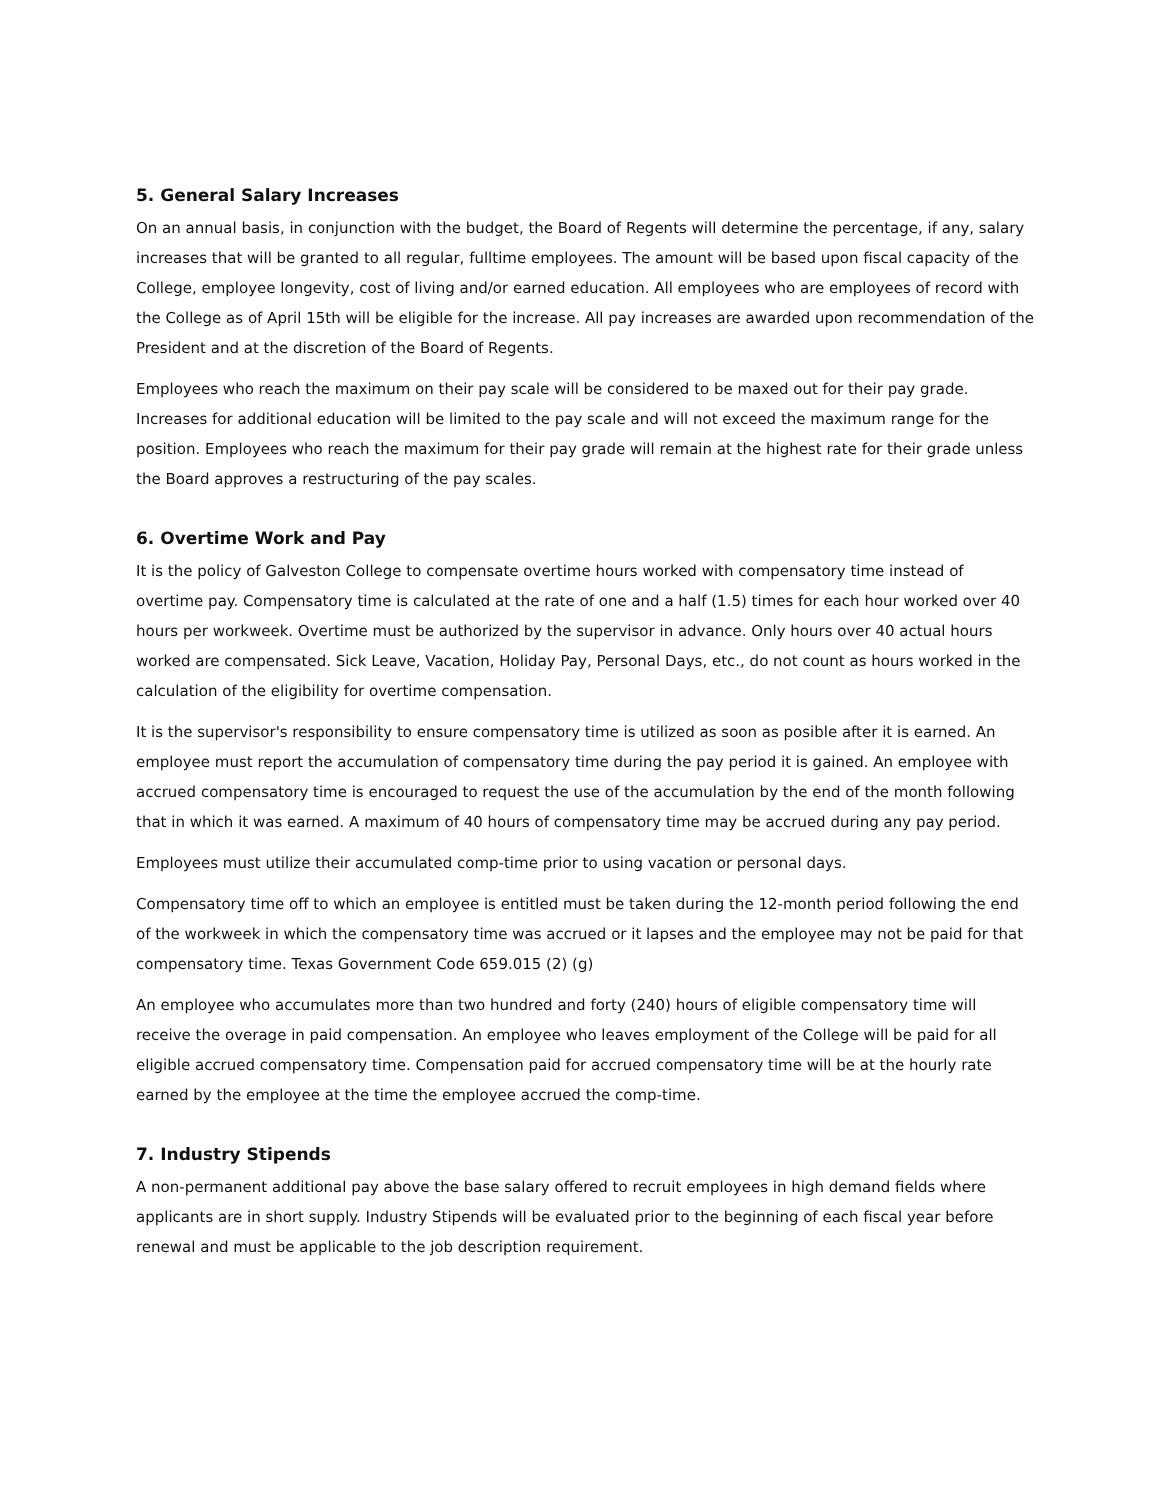5. General Salary Increases
On an annual basis, in conjunction with the budget, the Board of Regents will determine the percentage, if any, salary increases that will be granted to all regular, fulltime employees. The amount will be based upon fiscal capacity of the College, employee longevity, cost of living and/or earned education. All employees who are employees of record with the College as of April 15th will be eligible for the increase. All pay increases are awarded upon recommendation of the President and at the discretion of the Board of Regents.
Employees who reach the maximum on their pay scale will be considered to be maxed out for their pay grade. Increases for additional education will be limited to the pay scale and will not exceed the maximum range for the position. Employees who reach the maximum for their pay grade will remain at the highest rate for their grade unless the Board approves a restructuring of the pay scales.
6. Overtime Work and Pay
It is the policy of Galveston College to compensate overtime hours worked with compensatory time instead of overtime pay. Compensatory time is calculated at the rate of one and a half (1.5) times for each hour worked over 40 hours per workweek. Overtime must be authorized by the supervisor in advance. Only hours over 40 actual hours worked are compensated. Sick Leave, Vacation, Holiday Pay, Personal Days, etc., do not count as hours worked in the calculation of the eligibility for overtime compensation.
It is the supervisor's responsibility to ensure compensatory time is utilized as soon as posible after it is earned. An employee must report the accumulation of compensatory time during the pay period it is gained. An employee with accrued compensatory time is encouraged to request the use of the accumulation by the end of the month following that in which it was earned. A maximum of 40 hours of compensatory time may be accrued during any pay period.
Employees must utilize their accumulated comp-time prior to using vacation or personal days.
Compensatory time off to which an employee is entitled must be taken during the 12-month period following the end of the workweek in which the compensatory time was accrued or it lapses and the employee may not be paid for that compensatory time. Texas Government Code 659.015 (2) (g)
An employee who accumulates more than two hundred and forty (240) hours of eligible compensatory time will receive the overage in paid compensation. An employee who leaves employment of the College will be paid for all eligible accrued compensatory time. Compensation paid for accrued compensatory time will be at the hourly rate earned by the employee at the time the employee accrued the comp-time.
7. Industry Stipends
A non-permanent additional pay above the base salary offered to recruit employees in high demand fields where applicants are in short supply. Industry Stipends will be evaluated prior to the beginning of each fiscal year before renewal and must be applicable to the job description requirement.